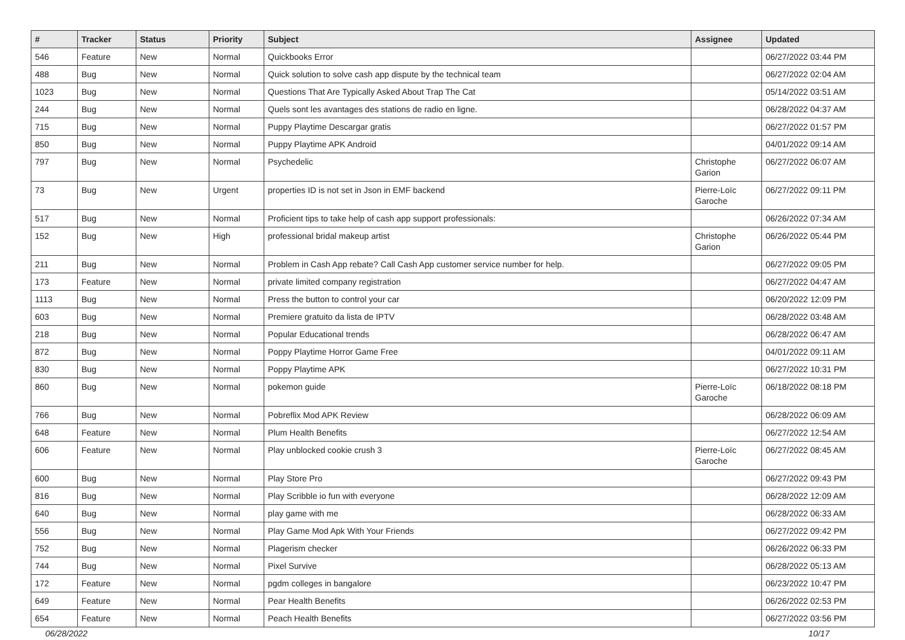| # | Tracker | Status | Priority | Subject | Assignee | Updated |
| --- | --- | --- | --- | --- | --- | --- |
| 546 | Feature | New | Normal | Quickbooks Error | | 06/27/2022 03:44 PM |
| 488 | Bug | New | Normal | Quick solution to solve cash app dispute by the technical team | | 06/27/2022 02:04 AM |
| 1023 | Bug | New | Normal | Questions That Are Typically Asked About Trap The Cat | | 05/14/2022 03:51 AM |
| 244 | Bug | New | Normal | Quels sont les avantages des stations de radio en ligne. | | 06/28/2022 04:37 AM |
| 715 | Bug | New | Normal | Puppy Playtime Descargar gratis | | 06/27/2022 01:57 PM |
| 850 | Bug | New | Normal | Puppy Playtime APK Android | | 04/01/2022 09:14 AM |
| 797 | Bug | New | Normal | Psychedelic | Christophe Garion | 06/27/2022 06:07 AM |
| 73 | Bug | New | Urgent | properties ID is not set in Json in EMF backend | Pierre-Loïc Garoche | 06/27/2022 09:11 PM |
| 517 | Bug | New | Normal | Proficient tips to take help of cash app support professionals: | | 06/26/2022 07:34 AM |
| 152 | Bug | New | High | professional bridal makeup artist | Christophe Garion | 06/26/2022 05:44 PM |
| 211 | Bug | New | Normal | Problem in Cash App rebate? Call Cash App customer service number for help. | | 06/27/2022 09:05 PM |
| 173 | Feature | New | Normal | private limited company registration | | 06/27/2022 04:47 AM |
| 1113 | Bug | New | Normal | Press the button to control your car | | 06/20/2022 12:09 PM |
| 603 | Bug | New | Normal | Premiere gratuito da lista de IPTV | | 06/28/2022 03:48 AM |
| 218 | Bug | New | Normal | Popular Educational trends | | 06/28/2022 06:47 AM |
| 872 | Bug | New | Normal | Poppy Playtime Horror Game Free | | 04/01/2022 09:11 AM |
| 830 | Bug | New | Normal | Poppy Playtime APK | | 06/27/2022 10:31 PM |
| 860 | Bug | New | Normal | pokemon guide | Pierre-Loïc Garoche | 06/18/2022 08:18 PM |
| 766 | Bug | New | Normal | Pobreflix Mod APK Review | | 06/28/2022 06:09 AM |
| 648 | Feature | New | Normal | Plum Health Benefits | | 06/27/2022 12:54 AM |
| 606 | Feature | New | Normal | Play unblocked cookie crush 3 | Pierre-Loïc Garoche | 06/27/2022 08:45 AM |
| 600 | Bug | New | Normal | Play Store Pro | | 06/27/2022 09:43 PM |
| 816 | Bug | New | Normal | Play Scribble io fun with everyone | | 06/28/2022 12:09 AM |
| 640 | Bug | New | Normal | play game with me | | 06/28/2022 06:33 AM |
| 556 | Bug | New | Normal | Play Game Mod Apk With Your Friends | | 06/27/2022 09:42 PM |
| 752 | Bug | New | Normal | Plagerism checker | | 06/26/2022 06:33 PM |
| 744 | Bug | New | Normal | Pixel Survive | | 06/28/2022 05:13 AM |
| 172 | Feature | New | Normal | pgdm colleges in bangalore | | 06/23/2022 10:47 PM |
| 649 | Feature | New | Normal | Pear Health Benefits | | 06/26/2022 02:53 PM |
| 654 | Feature | New | Normal | Peach Health Benefits | | 06/27/2022 03:56 PM |
06/28/2022 10/17